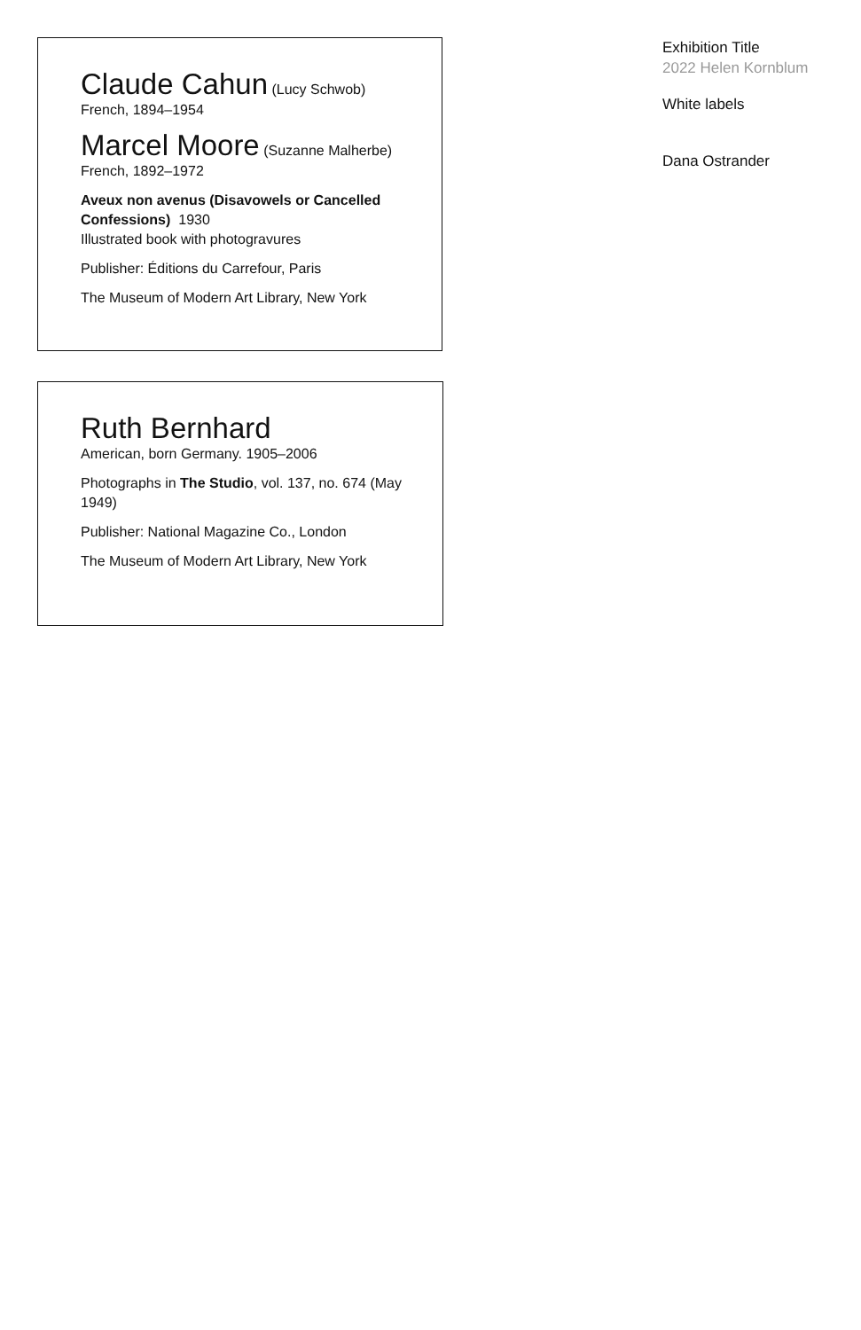Claude Cahun (Lucy Schwob)
French, 1894–1954
Marcel Moore (Suzanne Malherbe)
French, 1892–1972
Aveux non avenus (Disavowels or Cancelled Confessions) 1930
Illustrated book with photogravures
Publisher: Éditions du Carrefour, Paris
The Museum of Modern Art Library, New York
Ruth Bernhard
American, born Germany. 1905–2006
Photographs in The Studio, vol. 137, no. 674 (May 1949)
Publisher: National Magazine Co., London
The Museum of Modern Art Library, New York
Exhibition Title
2022 Helen Kornblum
White labels
Dana Ostrander